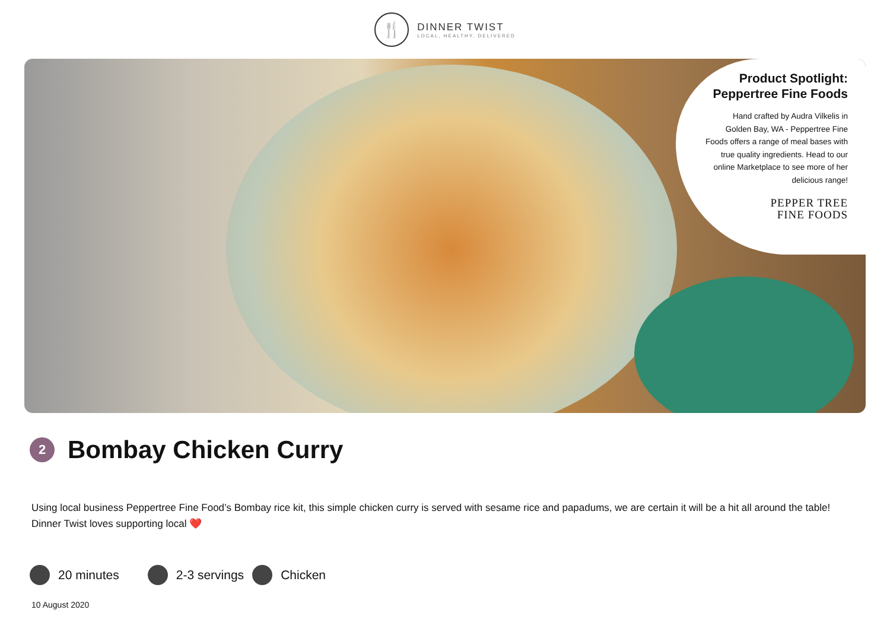🍴
DINNER TWIST
LOCAL, HEALTHY, DELIVERED
Product Spotlight:
Peppertree Fine Foods
Hand crafted by Audra Vilkelis in Golden Bay, WA - Peppertree Fine Foods offers a range of meal bases with true quality ingredients. Head to our online Marketplace to see more of her delicious range!
PEPPER TREE
FINE FOODS
2
Bombay Chicken Curry
Using local business Peppertree Fine Food’s Bombay rice kit, this simple chicken curry is served with sesame rice and papadums, we are certain it will be a hit all around the table! Dinner Twist loves supporting local ❤️
20 minutes 2-3 servings Chicken
10 August 2020